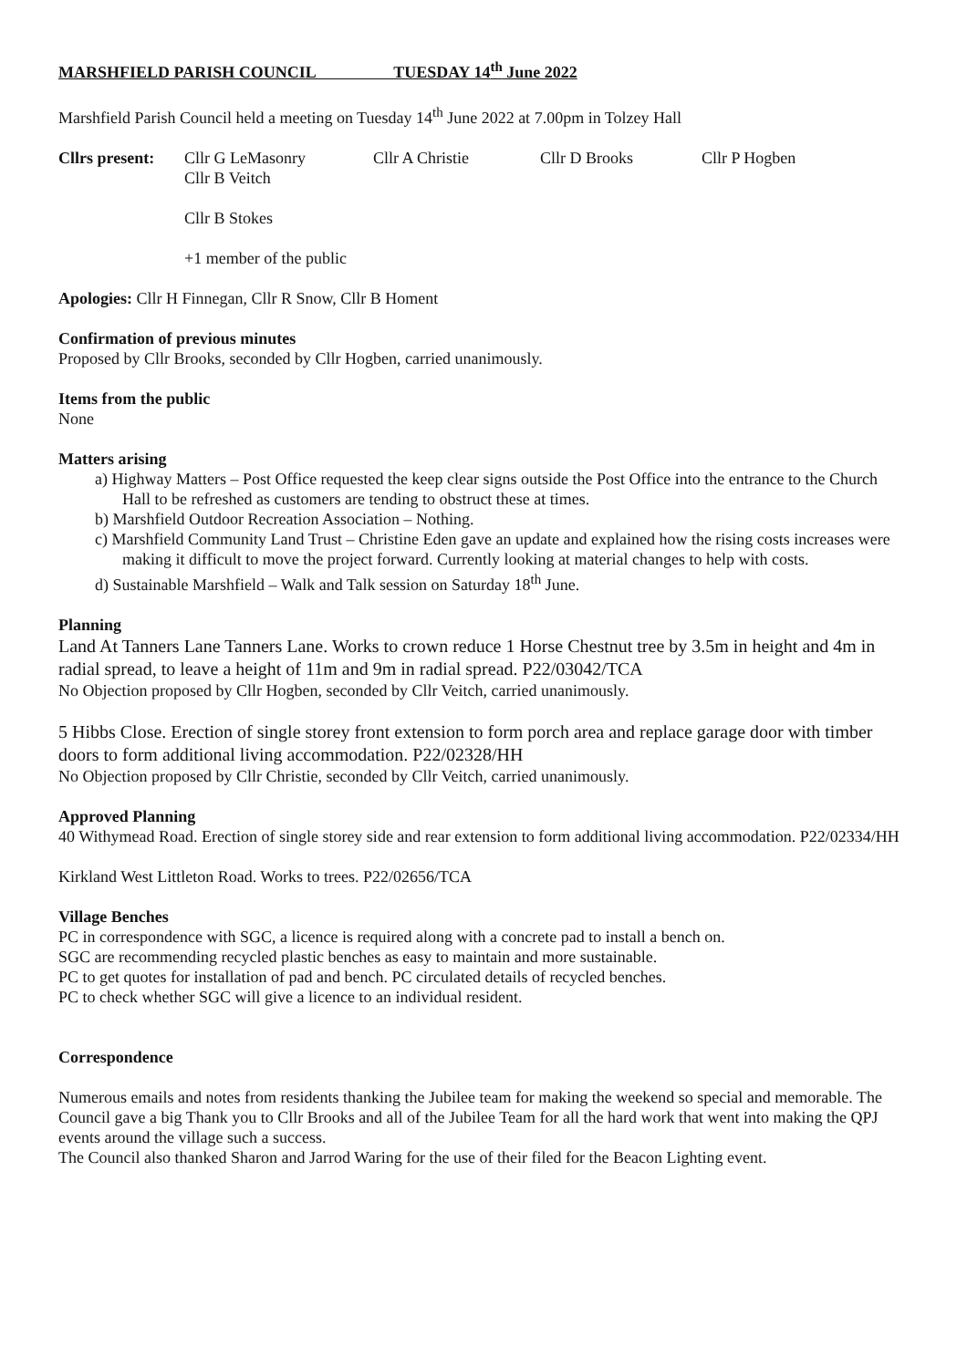MARSHFIELD PARISH COUNCIL TUESDAY 14<sup>th</sup> June 2022
Marshfield Parish Council held a meeting on Tuesday 14<sup>th</sup> June 2022 at 7.00pm in Tolzey Hall
Cllrs present: Cllr G LeMasonry
Cllr B Veitch Cllr A Christie Cllr D Brooks Cllr P Hogben
Cllr B Stokes
+1 member of the public
Apologies: Cllr H Finnegan, Cllr R Snow, Cllr B Homent
Confirmation of previous minutes
Proposed by Cllr Brooks, seconded by Cllr Hogben, carried unanimously.
Items from the public
None
Matters arising
a) Highway Matters – Post Office requested the keep clear signs outside the Post Office into the entrance to the Church Hall to be refreshed as customers are tending to obstruct these at times.
b) Marshfield Outdoor Recreation Association – Nothing.
c) Marshfield Community Land Trust – Christine Eden gave an update and explained how the rising costs increases were making it difficult to move the project forward. Currently looking at material changes to help with costs.
d) Sustainable Marshfield – Walk and Talk session on Saturday 18<sup>th</sup> June.
Planning
Land At Tanners Lane Tanners Lane. Works to crown reduce 1 Horse Chestnut tree by 3.5m in height and 4m in radial spread, to leave a height of 11m and 9m in radial spread. P22/03042/TCA
No Objection proposed by Cllr Hogben, seconded by Cllr Veitch, carried unanimously.
5 Hibbs Close. Erection of single storey front extension to form porch area and replace garage door with timber doors to form additional living accommodation. P22/02328/HH
No Objection proposed by Cllr Christie, seconded by Cllr Veitch, carried unanimously.
Approved Planning
40 Withymead Road. Erection of single storey side and rear extension to form additional living accommodation. P22/02334/HH
Kirkland West Littleton Road. Works to trees. P22/02656/TCA
Village Benches
PC in correspondence with SGC, a licence is required along with a concrete pad to install a bench on.
SGC are recommending recycled plastic benches as easy to maintain and more sustainable.
PC to get quotes for installation of pad and bench. PC circulated details of recycled benches.
PC to check whether SGC will give a licence to an individual resident.
Correspondence
Numerous emails and notes from residents thanking the Jubilee team for making the weekend so special and memorable. The Council gave a big Thank you to Cllr Brooks and all of the Jubilee Team for all the hard work that went into making the QPJ events around the village such a success.
The Council also thanked Sharon and Jarrod Waring for the use of their filed for the Beacon Lighting event.